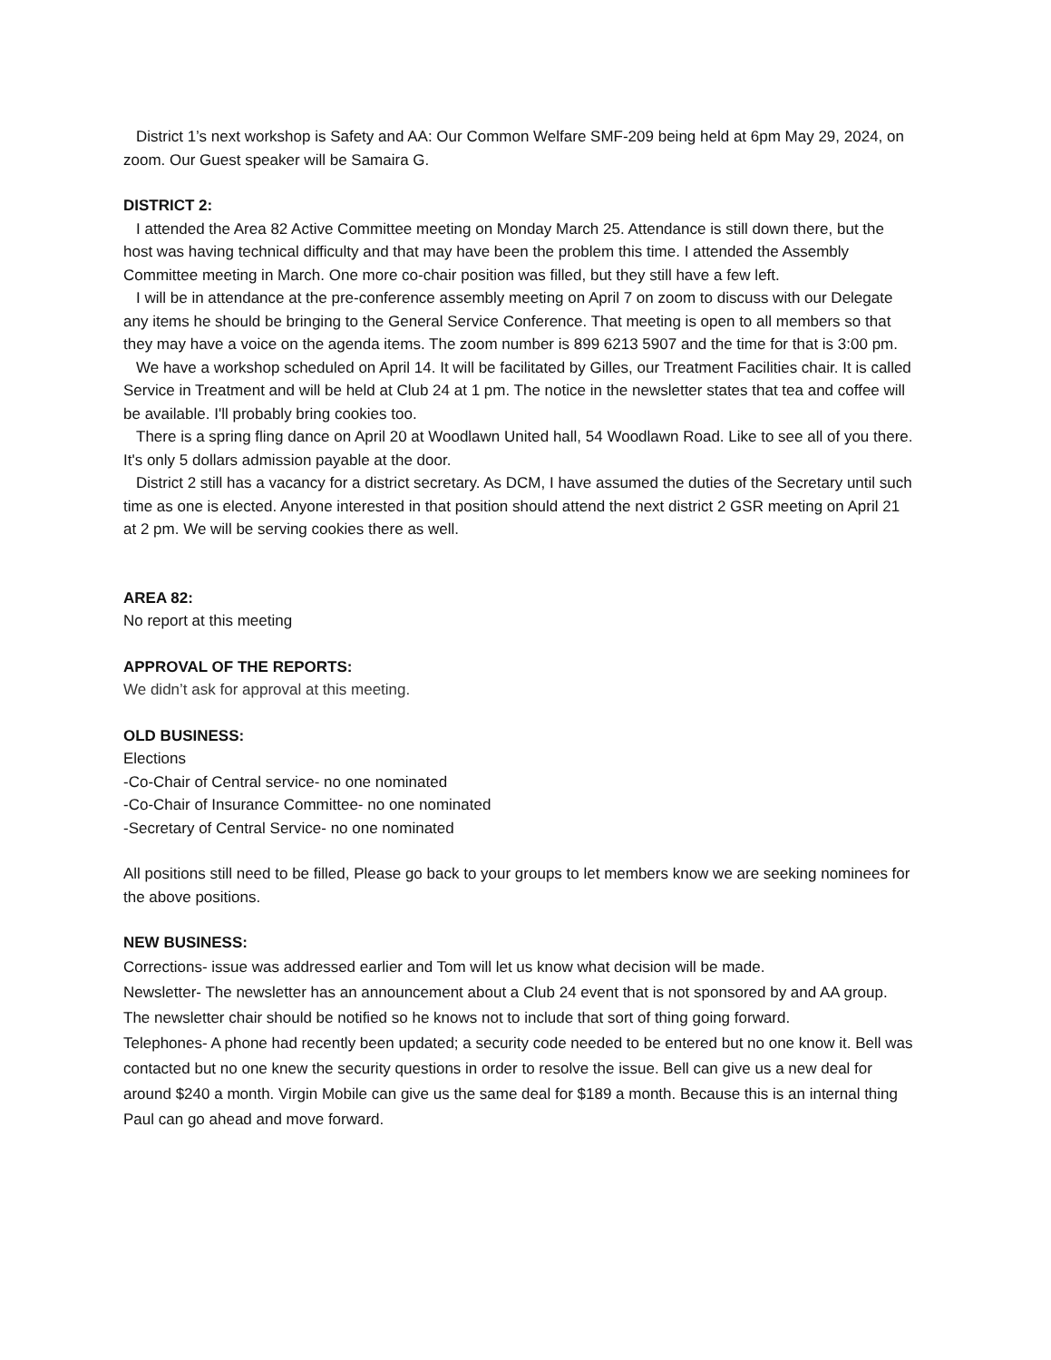District 1’s next workshop is Safety and AA: Our Common Welfare SMF-209 being held at 6pm May 29, 2024, on zoom. Our Guest speaker will be Samaira G.
DISTRICT 2:
I attended the Area 82 Active Committee meeting on Monday March 25. Attendance is still down there, but the host was having technical difficulty and that may have been the problem this time. I attended the Assembly Committee meeting in March. One more co-chair position was filled, but they still have a few left.
I will be in attendance at the pre-conference assembly meeting on April 7 on zoom to discuss with our Delegate any items he should be bringing to the General Service Conference. That meeting is open to all members so that they may have a voice on the agenda items. The zoom number is 899 6213 5907 and the time for that is 3:00 pm.
We have a workshop scheduled on April 14. It will be facilitated by Gilles, our Treatment Facilities chair. It is called Service in Treatment and will be held at Club 24 at 1 pm. The notice in the newsletter states that tea and coffee will be available. I'll probably bring cookies too.
There is a spring fling dance on April 20 at Woodlawn United hall, 54 Woodlawn Road. Like to see all of you there. It's only 5 dollars admission payable at the door.
District 2 still has a vacancy for a district secretary. As DCM, I have assumed the duties of the Secretary until such time as one is elected. Anyone interested in that position should attend the next district 2 GSR meeting on April 21 at 2 pm. We will be serving cookies there as well.
AREA 82:
No report at this meeting
APPROVAL OF THE REPORTS:
We didn’t ask for approval at this meeting.
OLD BUSINESS:
Elections
-Co-Chair of Central service- no one nominated
-Co-Chair of Insurance Committee- no one nominated
-Secretary of Central Service- no one nominated
All positions still need to be filled, Please go back to your groups to let members know we are seeking nominees for the above positions.
NEW BUSINESS:
Corrections- issue was addressed earlier and Tom will let us know what decision will be made.
Newsletter- The newsletter has an announcement about a Club 24 event that is not sponsored by and AA group. The newsletter chair should be notified so he knows not to include that sort of thing going forward.
Telephones- A phone had recently been updated; a security code needed to be entered but no one know it. Bell was contacted but no one knew the security questions in order to resolve the issue. Bell can give us a new deal for around $240 a month. Virgin Mobile can give us the same deal for $189 a month. Because this is an internal thing Paul can go ahead and move forward.